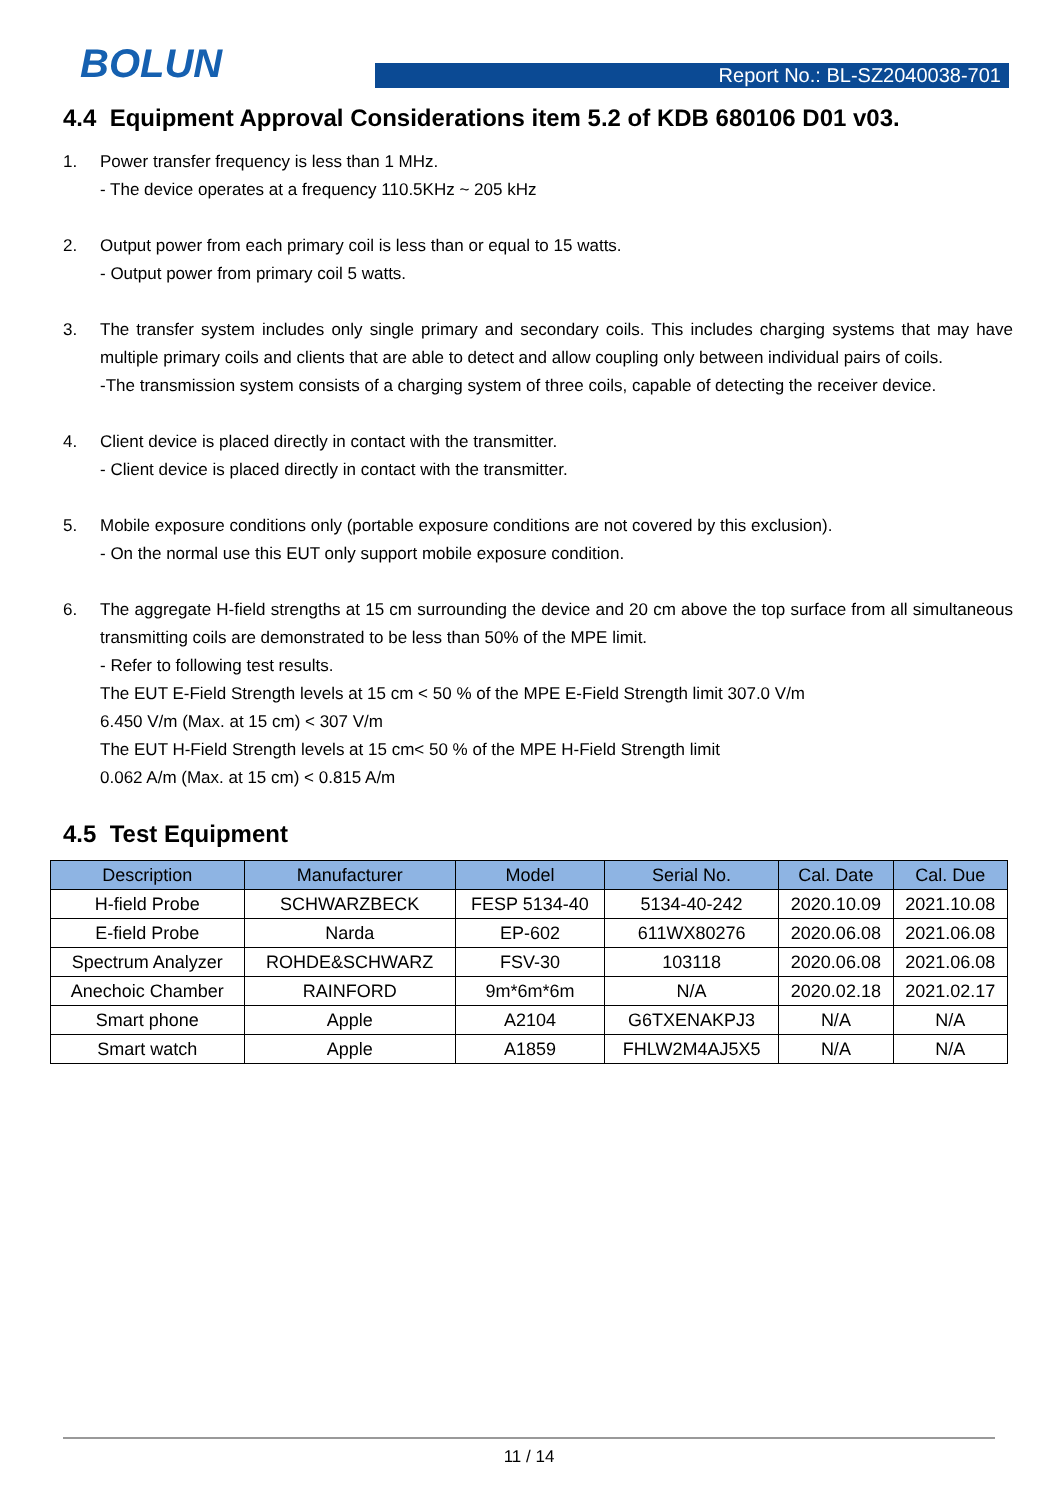BOLUN
Report No.: BL-SZ2040038-701
4.4 Equipment Approval Considerations item 5.2 of KDB 680106 D01 v03.
1. Power transfer frequency is less than 1 MHz.
- The device operates at a frequency 110.5KHz ~ 205 kHz
2. Output power from each primary coil is less than or equal to 15 watts.
- Output power from primary coil 5 watts.
3. The transfer system includes only single primary and secondary coils. This includes charging systems that may have multiple primary coils and clients that are able to detect and allow coupling only between individual pairs of coils.
-The transmission system consists of a charging system of three coils, capable of detecting the receiver device.
4. Client device is placed directly in contact with the transmitter.
- Client device is placed directly in contact with the transmitter.
5. Mobile exposure conditions only (portable exposure conditions are not covered by this exclusion).
- On the normal use this EUT only support mobile exposure condition.
6. The aggregate H-field strengths at 15 cm surrounding the device and 20 cm above the top surface from all simultaneous transmitting coils are demonstrated to be less than 50% of the MPE limit.
- Refer to following test results.
The EUT E-Field Strength levels at 15 cm < 50 % of the MPE E-Field Strength limit 307.0 V/m
6.450 V/m (Max. at 15 cm) < 307 V/m
The EUT H-Field Strength levels at 15 cm< 50 % of the MPE H-Field Strength limit
0.062 A/m (Max. at 15 cm) < 0.815 A/m
4.5 Test Equipment
| Description | Manufacturer | Model | Serial No. | Cal. Date | Cal. Due |
| --- | --- | --- | --- | --- | --- |
| H-field Probe | SCHWARZBECK | FESP 5134-40 | 5134-40-242 | 2020.10.09 | 2021.10.08 |
| E-field Probe | Narda | EP-602 | 611WX80276 | 2020.06.08 | 2021.06.08 |
| Spectrum Analyzer | ROHDE&SCHWARZ | FSV-30 | 103118 | 2020.06.08 | 2021.06.08 |
| Anechoic Chamber | RAINFORD | 9m*6m*6m | N/A | 2020.02.18 | 2021.02.17 |
| Smart phone | Apple | A2104 | G6TXENAKPJ3 | N/A | N/A |
| Smart watch | Apple | A1859 | FHLW2M4AJ5X5 | N/A | N/A |
11 / 14